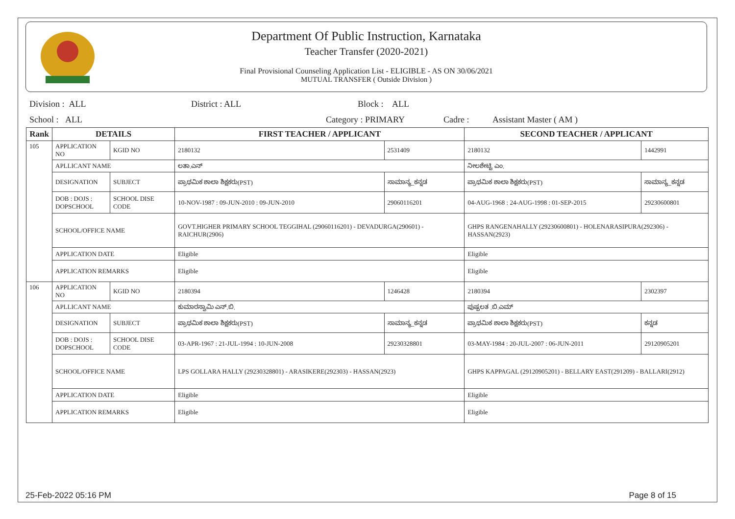Department Of Public Instruction, Karnataka
Teacher Transfer (2020-2021)
Final Provisional Counseling Application List - ELIGIBLE - AS ON 30/06/2021
MUTUAL TRANSFER ( Outside Division )
Division : ALL District : ALL Block : ALL
School : ALL Category : PRIMARY Cadre : Assistant Master ( AM )
| Rank | DETAILS | | FIRST TEACHER / APPLICANT | | SECOND TEACHER / APPLICANT | |
| --- | --- | --- | --- | --- | --- | --- |
| 105 | APPLICATION NO | KGID NO | 2180132 | 2531409 | 2180132 | 1442991 |
| | APLLICANT NAME | | ಲತಾ.ಎನ್ | | ನೀಲಶೇಟ್ಟಿ ಎಂ. | |
| | DESIGNATION | SUBJECT | ಪ್ರಾಥಮಿಕ ಶಾಲಾ ಶಿಕ್ಷಕರು(PST) | ಸಾಮಾನ್ಯ_ಕನ್ನಡ | ಪ್ರಾಥಮಿಕ ಶಾಲಾ ಶಿಕ್ಷಕರು(PST) | ಸಾಮಾನ್ಯ_ಕನ್ನಡ |
| | DOB : DOJS : DOPSCHOOL | SCHOOL DISE CODE | 10-NOV-1987 : 09-JUN-2010 : 09-JUN-2010 | 29060116201 | 04-AUG-1968 : 24-AUG-1998 : 01-SEP-2015 | 29230600801 |
| | SCHOOL/OFFICE NAME | | GOVT.HIGHER PRIMARY SCHOOL TEGGIHAL (29060116201) - DEVADURGA(290601) - RAICHUR(2906) | | GHPS RANGENAHALLY (29230600801) - HOLENARASIPURA(292306) - HASSAN(2923) | |
| | APPLICATION DATE | | Eligible | | Eligible | |
| | APPLICATION REMARKS | | Eligible | | Eligible | |
| 106 | APPLICATION NO | KGID NO | 2180394 | 1246428 | 2180394 | 2302397 |
| | APLLICANT NAME | | ಕುಮಾರಸ್ವಾಮಿ ಎನ್.ಬಿ. | | ಪುಷ್ಪಲತ .ಬಿ.ಎಮ್ | |
| | DESIGNATION | SUBJECT | ಪ್ರಾಥಮಿಕ ಶಾಲಾ ಶಿಕ್ಷಕರು(PST) | ಸಾಮಾನ್ಯ_ಕನ್ನಡ | ಪ್ರಾಥಮಿಕ ಶಾಲಾ ಶಿಕ್ಷಕರು(PST) | ಕನ್ನಡ |
| | DOB : DOJS : DOPSCHOOL | SCHOOL DISE CODE | 03-APR-1967 : 21-JUL-1994 : 10-JUN-2008 | 29230328801 | 03-MAY-1984 : 20-JUL-2007 : 06-JUN-2011 | 29120905201 |
| | SCHOOL/OFFICE NAME | | LPS GOLLARA HALLY (29230328801) - ARASIKERE(292303) - HASSAN(2923) | | GHPS KAPPAGAL (29120905201) - BELLARY EAST(291209) - BALLARI(2912) | |
| | APPLICATION DATE | | Eligible | | Eligible | |
| | APPLICATION REMARKS | | Eligible | | Eligible | |
25-Feb-2022 05:16 PM Page 8 of 15